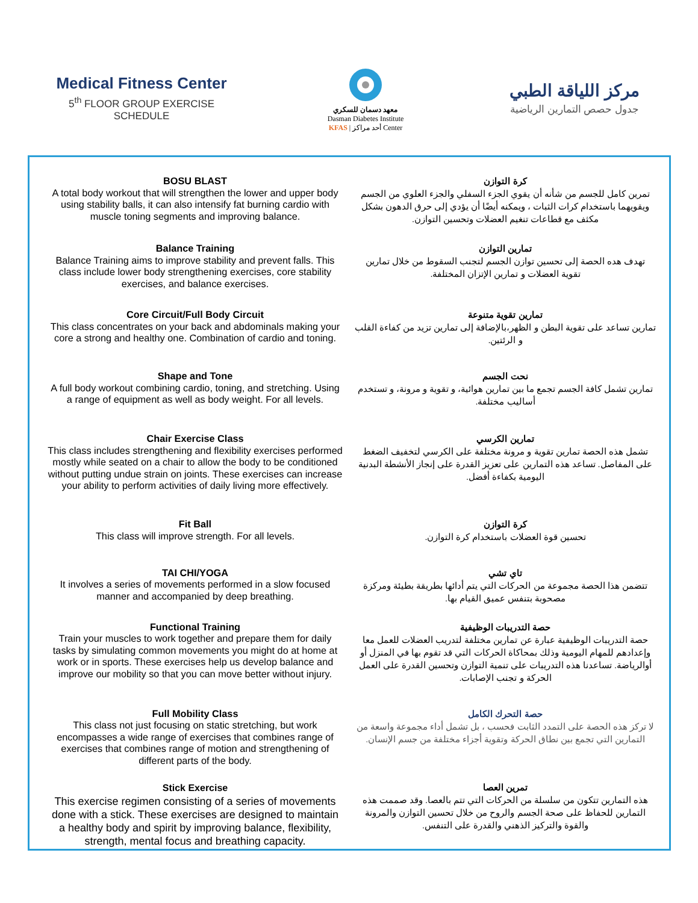Medical Fitness Center
5<sup>th</sup> FLOOR GROUP EXERCISE SCHEDULE
معهد دسمان للسكري
Dasman Diabetes Institute
KFAS | أحد مراكز Center
مركز اللياقة الطبي
جدول حصص التمارين الرياضية
BOSU BLAST
A total body workout that will strengthen the lower and upper body using stability balls, it can also intensify fat burning cardio with muscle toning segments and improving balance.
كرة التوازن
تمرين كامل للجسم من شأنه أن يقوي الجزء السفلي والجزء العلوي من الجسم ويقويهما باستخدام كرات الثبات ، ويمكنه أيضًا أن يؤدي إلى حرق الدهون بشكل مكثف مع قطاعات تنغيم العضلات وتحسين التوازن.
Balance Training
Balance Training aims to improve stability and prevent falls. This class include lower body strengthening exercises, core stability exercises, and balance exercises.
تمارين التوازن
تهدف هده الحصة إلى تحسين توازن الجسم لتجنب السقوط من خلال تمارين تقوية العضلات و تمارين الإتزان المختلفة.
Core Circuit/Full Body Circuit
This class concentrates on your back and abdominals making your core a strong and healthy one. Combination of cardio and toning.
تمارين تقوية متنوعة
تمارين تساعد على تقوية البطن و الظهر،بالإضافة إلى تمارين تزيد من كفاءة القلب و الرئتين.
Shape and Tone
A full body workout combining cardio, toning, and stretching. Using a range of equipment as well as body weight. For all levels.
نحت الجسم
تمارين تشمل كافة الجسم تجمع ما بين تمارين هوائية، و تقوية و مرونة، و تستخدم أساليب مختلفة.
Chair Exercise Class
This class includes strengthening and flexibility exercises performed mostly while seated on a chair to allow the body to be conditioned without putting undue strain on joints. These exercises can increase your ability to perform activities of daily living more effectively.
تمارين الكرسي
تشمل هذه الحصة تمارين تقوية و مرونة مختلفة على الكرسي لتخفيف الضغط على المفاصل. تساعد هذه التمارين على تعزيز القدرة على إنجاز الأنشطة البدنية اليومية بكفاءة أفضل.
Fit Ball
This class will improve strength. For all levels.
كرة التوازن
تحسين قوة العضلات باستخدام كرة التوازن.
TAI CHI/YOGA
It involves a series of movements performed in a slow focused manner and accompanied by deep breathing.
تاي تشي
تتضمن هذا الحصة مجموعة من الحركات التي يتم أدائها بطريقة بطيئة ومركزة مصحوبة بتنفس عميق القيام بها.
Functional Training
Train your muscles to work together and prepare them for daily tasks by simulating common movements you might do at home at work or in sports. These exercises help us develop balance and improve our mobility so that you can move better without injury.
حصة التدريبات الوظيفية
حصة التدريبات الوظيفية عبارة عن تمارين مختلفة لتدريب العضلات للعمل معا وإعدادهم للمهام اليومية وذلك بمحاكاة الحركات التي قد تقوم بها في المنزل أو أوالرياضة. تساعدنا هذه التدريبات على تنمية التوازن وتحسين القدرة على العمل الحركة و تجنب الإصابات.
Full Mobility Class
This class not just focusing on static stretching, but work encompasses a wide range of exercises that combines range of exercises that combines range of motion and strengthening of different parts of the body.
حصة التحرك الكامل
لا تركز هذه الحصة على التمدد الثابت فحسب ، بل تشمل أداء مجموعة واسعة من التمارين التي تجمع بين نطاق الحركة وتقوية أجزاء مختلفة من جسم الإنسان.
Stick Exercise
This exercise regimen consisting of a series of movements done with a stick. These exercises are designed to maintain a healthy body and spirit by improving balance, flexibility, strength, mental focus and breathing capacity.
تمرين العصا
هذه التمارين تتكون من سلسلة من الحركات التي تتم بالعصا. وقد صممت هذه التمارين للحفاظ على صحة الجسم والروح من خلال تحسين التوازن والمرونة والقوة والتركيز الذهني والقدرة على التنفس.